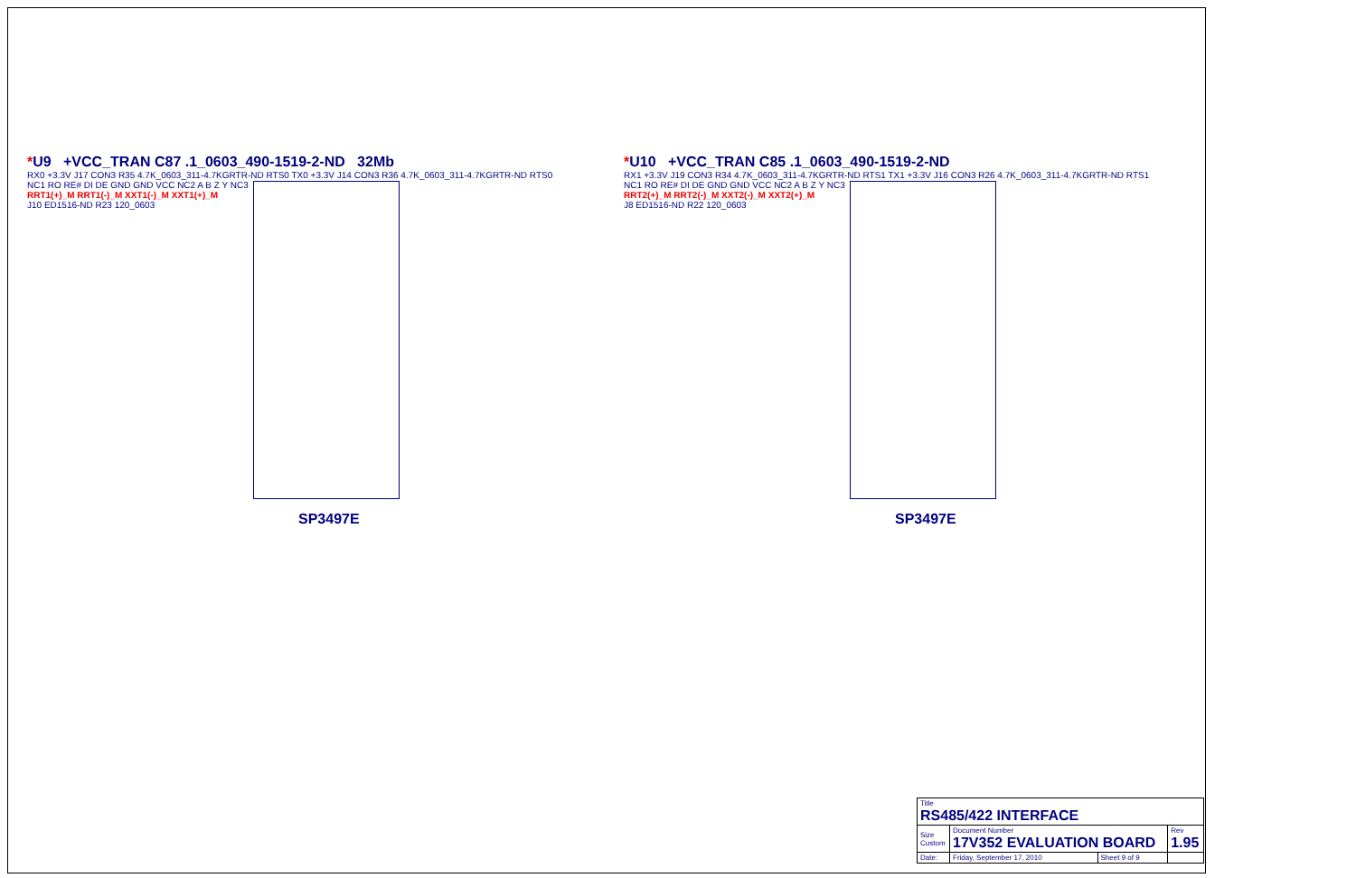*U9 +VCC_TRAN C87 .1_0603_490-1519-2-ND 32Mb
RX0 +3.3V J17 CON3 R35 4.7K_0603_311-4.7KGRTR-ND RTS0 TX0 +3.3V J14 CON3 R36 4.7K_0603_311-4.7KGRTR-ND RTS0
NC1 RO RE# DI DE GND GND VCC NC2 A B Z Y NC3
RRT1(+)_M RRT1(-)_M XXT1(-)_M XXT1(+)_M
J10 ED1516-ND R23 120_0603
SP3497E
*U10 +VCC_TRAN C85 .1_0603_490-1519-2-ND
RX1 +3.3V J19 CON3 R34 4.7K_0603_311-4.7KGRTR-ND RTS1 TX1 +3.3V J16 CON3 R26 4.7K_0603_311-4.7KGRTR-ND RTS1
NC1 RO RE# DI DE GND GND VCC NC2 A B Z Y NC3
RRT2(+)_M RRT2(-)_M XXT2(-)_M XXT2(+)_M
J8 ED1516-ND R22 120_0603
SP3497E
| Title RS485/422 INTERFACE | | | |
| Size Custom | Document Number 17V352 EVALUATION BOARD | | Rev 1.95 |
| Date: | Friday, September 17, 2010 | Sheet 9 of 9 | |